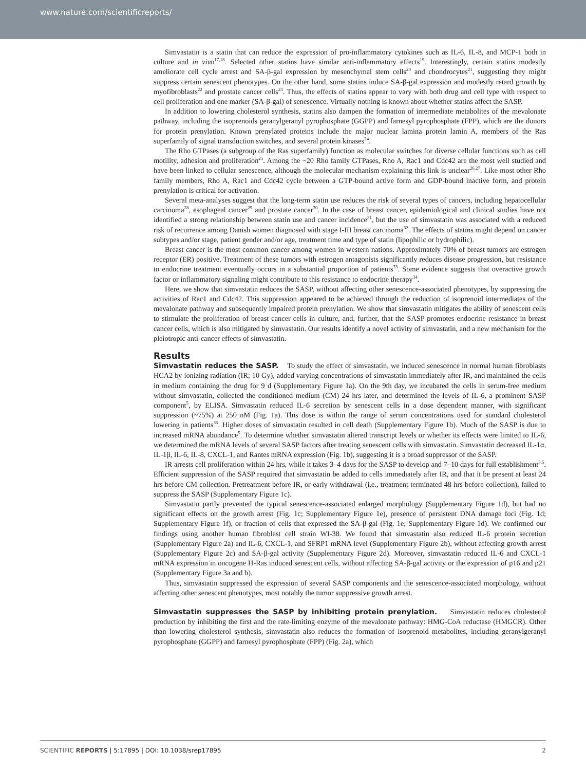www.nature.com/scientificreports/
Simvastatin is a statin that can reduce the expression of pro-inflammatory cytokines such as IL-6, IL-8, and MCP-1 both in culture and in vivo<sup>17,18</sup>. Selected other statins have similar anti-inflammatory effects<sup>19</sup>. Interestingly, certain statins modestly ameliorate cell cycle arrest and SA-β-gal expression by mesenchymal stem cells<sup>20</sup> and chondrocytes<sup>21</sup>, suggesting they might suppress certain senescent phenotypes. On the other hand, some statins induce SA-β-gal expression and modestly retard growth by myofibroblasts<sup>22</sup> and prostate cancer cells<sup>23</sup>. Thus, the effects of statins appear to vary with both drug and cell type with respect to cell proliferation and one marker (SA-β-gal) of senescence. Virtually nothing is known about whether statins affect the SASP.
In addition to lowering cholesterol synthesis, statins also dampen the formation of intermediate metabolites of the mevalonate pathway, including the isoprenoids geranylgeranyl pyrophosphate (GGPP) and farnesyl pyrophosphate (FPP), which are the donors for protein prenylation. Known prenylated proteins include the major nuclear lamina protein lamin A, members of the Ras superfamily of signal transduction switches, and several protein kinases<sup>24</sup>.
The Rho GTPases (a subgroup of the Ras superfamily) function as molecular switches for diverse cellular functions such as cell motility, adhesion and proliferation<sup>25</sup>. Among the ~20 Rho family GTPases, Rho A, Rac1 and Cdc42 are the most well studied and have been linked to cellular senescence, although the molecular mechanism explaining this link is unclear<sup>26,27</sup>. Like most other Rho family members, Rho A, Rac1 and Cdc42 cycle between a GTP-bound active form and GDP-bound inactive form, and protein prenylation is critical for activation.
Several meta-analyses suggest that the long-term statin use reduces the risk of several types of cancers, including hepatocellular carcinoma<sup>28</sup>, esophageal cancer<sup>29</sup> and prostate cancer<sup>30</sup>. In the case of breast cancer, epidemiological and clinical studies have not identified a strong relationship between statin use and cancer incidence<sup>31</sup>, but the use of simvastatin was associated with a reduced risk of recurrence among Danish women diagnosed with stage I-III breast carcinoma<sup>32</sup>. The effects of statins might depend on cancer subtypes and/or stage, patient gender and/or age, treatment time and type of statin (lipophilic or hydrophilic).
Breast cancer is the most common cancer among women in western nations. Approximately 70% of breast tumors are estrogen receptor (ER) positive. Treatment of these tumors with estrogen antagonists significantly reduces disease progression, but resistance to endocrine treatment eventually occurs in a substantial proportion of patients<sup>33</sup>. Some evidence suggests that overactive growth factor or inflammatory signaling might contribute to this resistance to endocrine therapy<sup>34</sup>.
Here, we show that simvastatin reduces the SASP, without affecting other senescence-associated phenotypes, by suppressing the activities of Rac1 and Cdc42. This suppression appeared to be achieved through the reduction of isoprenoid intermediates of the mevalonate pathway and subsequently impaired protein prenylation. We show that simvastatin mitigates the ability of senescent cells to stimulate the proliferation of breast cancer cells in culture, and, further, that the SASP promotes endocrine resistance in breast cancer cells, which is also mitigated by simvastatin. Our results identify a novel activity of simvastatin, and a new mechanism for the pleiotropic anti-cancer effects of simvastatin.
Results
Simvastatin reduces the SASP. To study the effect of simvastatin, we induced senescence in normal human fibroblasts HCA2 by ionizing radiation (IR; 10 Gy), added varying concentrations of simvastatin immediately after IR, and maintained the cells in medium containing the drug for 9 d (Supplementary Figure 1a). On the 9th day, we incubated the cells in serum-free medium without simvastatin, collected the conditioned medium (CM) 24 hrs later, and determined the levels of IL-6, a prominent SASP component<sup>5</sup>, by ELISA. Simvastatin reduced IL-6 secretion by senescent cells in a dose dependent manner, with significant suppression (~75%) at 250 nM (Fig. 1a). This dose is within the range of serum concentrations used for standard cholesterol lowering in patients<sup>35</sup>. Higher doses of simvastatin resulted in cell death (Supplementary Figure 1b). Much of the SASP is due to increased mRNA abundance<sup>5</sup>. To determine whether simvastatin altered transcript levels or whether its effects were limited to IL-6, we determined the mRNA levels of several SASP factors after treating senescent cells with simvastatin. Simvastatin decreased IL-1α, IL-1β, IL-6, IL-8, CXCL-1, and Rantes mRNA expression (Fig. 1b), suggesting it is a broad suppressor of the SASP.
IR arrests cell proliferation within 24 hrs, while it takes 3–4 days for the SASP to develop and 7–10 days for full establishment<sup>3,5</sup>. Efficient suppression of the SASP required that simvastatin be added to cells immediately after IR, and that it be present at least 24 hrs before CM collection. Pretreatment before IR, or early withdrawal (i.e., treatment terminated 48 hrs before collection), failed to suppress the SASP (Supplementary Figure 1c).
Simvastatin partly prevented the typical senescence-associated enlarged morphology (Supplementary Figure 1d), but had no significant effects on the growth arrest (Fig. 1c; Supplementary Figure 1e), presence of persistent DNA damage foci (Fig. 1d; Supplementary Figure 1f), or fraction of cells that expressed the SA-β-gal (Fig. 1e; Supplementary Figure 1d). We confirmed our findings using another human fibroblast cell strain WI-38. We found that simvastatin also reduced IL-6 protein secretion (Supplementary Figure 2a) and IL-6, CXCL-1, and SFRP1 mRNA level (Supplementary Figure 2b), without affecting growth arrest (Supplementary Figure 2c) and SA-β-gal activity (Supplementary Figure 2d). Moreover, simvastatin reduced IL-6 and CXCL-1 mRNA expression in oncogene H-Ras induced senescent cells, without affecting SA-β-gal activity or the expression of p16 and p21 (Supplementary Figure 3a and b).
Thus, simvastatin suppressed the expression of several SASP components and the senescence-associated morphology, without affecting other senescent phenotypes, most notably the tumor suppressive growth arrest.
Simvastatin suppresses the SASP by inhibiting protein prenylation. Simvastatin reduces cholesterol production by inhibiting the first and the rate-limiting enzyme of the mevalonate pathway: HMG-CoA reductase (HMGCR). Other than lowering cholesterol synthesis, simvastatin also reduces the formation of isoprenoid metabolites, including geranylgeranyl pyrophosphate (GGPP) and farnesyl pyrophosphate (FPP) (Fig. 2a), which
SCIENTIFIC REPORTS | 5:17895 | DOI: 10.1038/srep17895 2